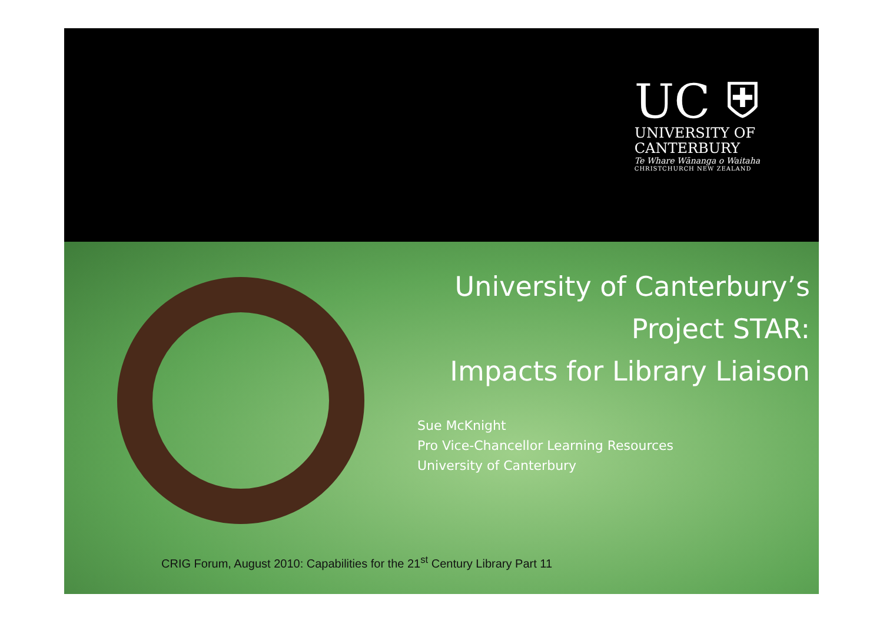UC ⛨
UNIVERSITY OF
CANTERBURY
Te Whare Wānanga o Waitaha
CHRISTCHURCH NEW ZEALAND
University of Canterbury’s
Project STAR:
Impacts for Library Liaison
Sue McKnight
Pro Vice-Chancellor Learning Resources
University of Canterbury
CRIG Forum, August 2010: Capabilities for the 21<sup>st</sup> Century Library Part 11